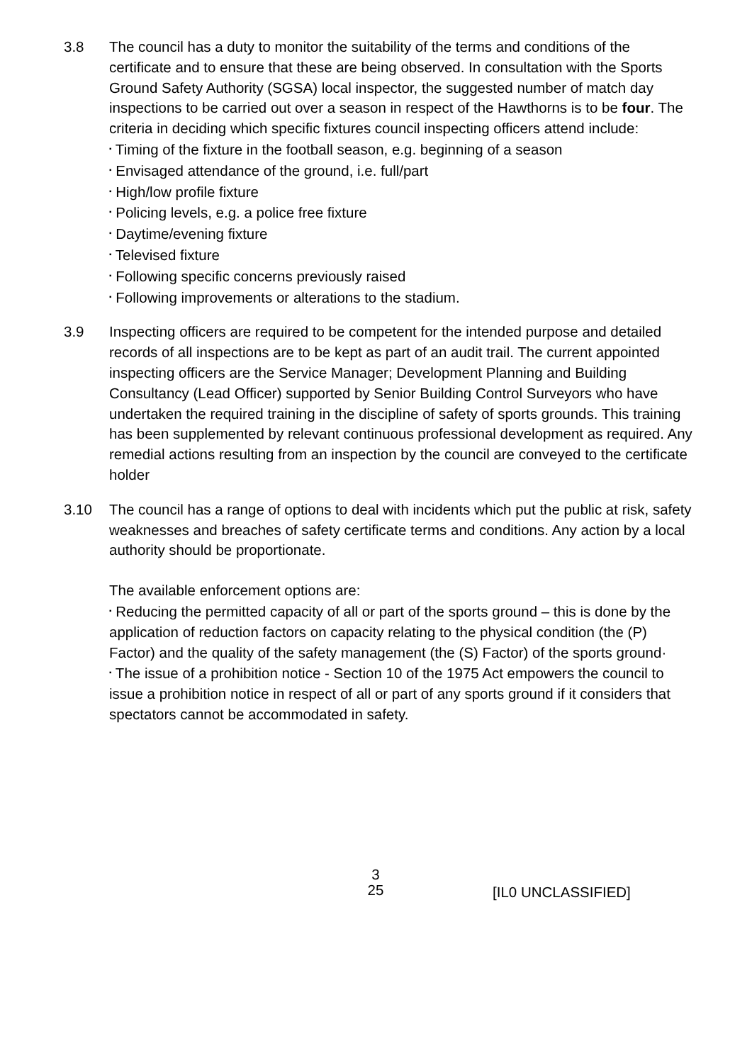3.8 The council has a duty to monitor the suitability of the terms and conditions of the certificate and to ensure that these are being observed. In consultation with the Sports Ground Safety Authority (SGSA) local inspector, the suggested number of match day inspections to be carried out over a season in respect of the Hawthorns is to be four. The criteria in deciding which specific fixtures council inspecting officers attend include:
▪ Timing of the fixture in the football season, e.g. beginning of a season
▪ Envisaged attendance of the ground, i.e. full/part
▪ High/low profile fixture
▪ Policing levels, e.g. a police free fixture
▪ Daytime/evening fixture
▪ Televised fixture
▪ Following specific concerns previously raised
▪ Following improvements or alterations to the stadium.
3.9 Inspecting officers are required to be competent for the intended purpose and detailed records of all inspections are to be kept as part of an audit trail. The current appointed inspecting officers are the Service Manager; Development Planning and Building Consultancy (Lead Officer) supported by Senior Building Control Surveyors who have undertaken the required training in the discipline of safety of sports grounds. This training has been supplemented by relevant continuous professional development as required. Any remedial actions resulting from an inspection by the council are conveyed to the certificate holder
3.10 The council has a range of options to deal with incidents which put the public at risk, safety weaknesses and breaches of safety certificate terms and conditions. Any action by a local authority should be proportionate.
The available enforcement options are:
▪ Reducing the permitted capacity of all or part of the sports ground – this is done by the application of reduction factors on capacity relating to the physical condition (the (P) Factor) and the quality of the safety management (the (S) Factor) of the sports ground·
▪ The issue of a prohibition notice - Section 10 of the 1975 Act empowers the council to issue a prohibition notice in respect of all or part of any sports ground if it considers that spectators cannot be accommodated in safety.
3
25
[IL0 UNCLASSIFIED]